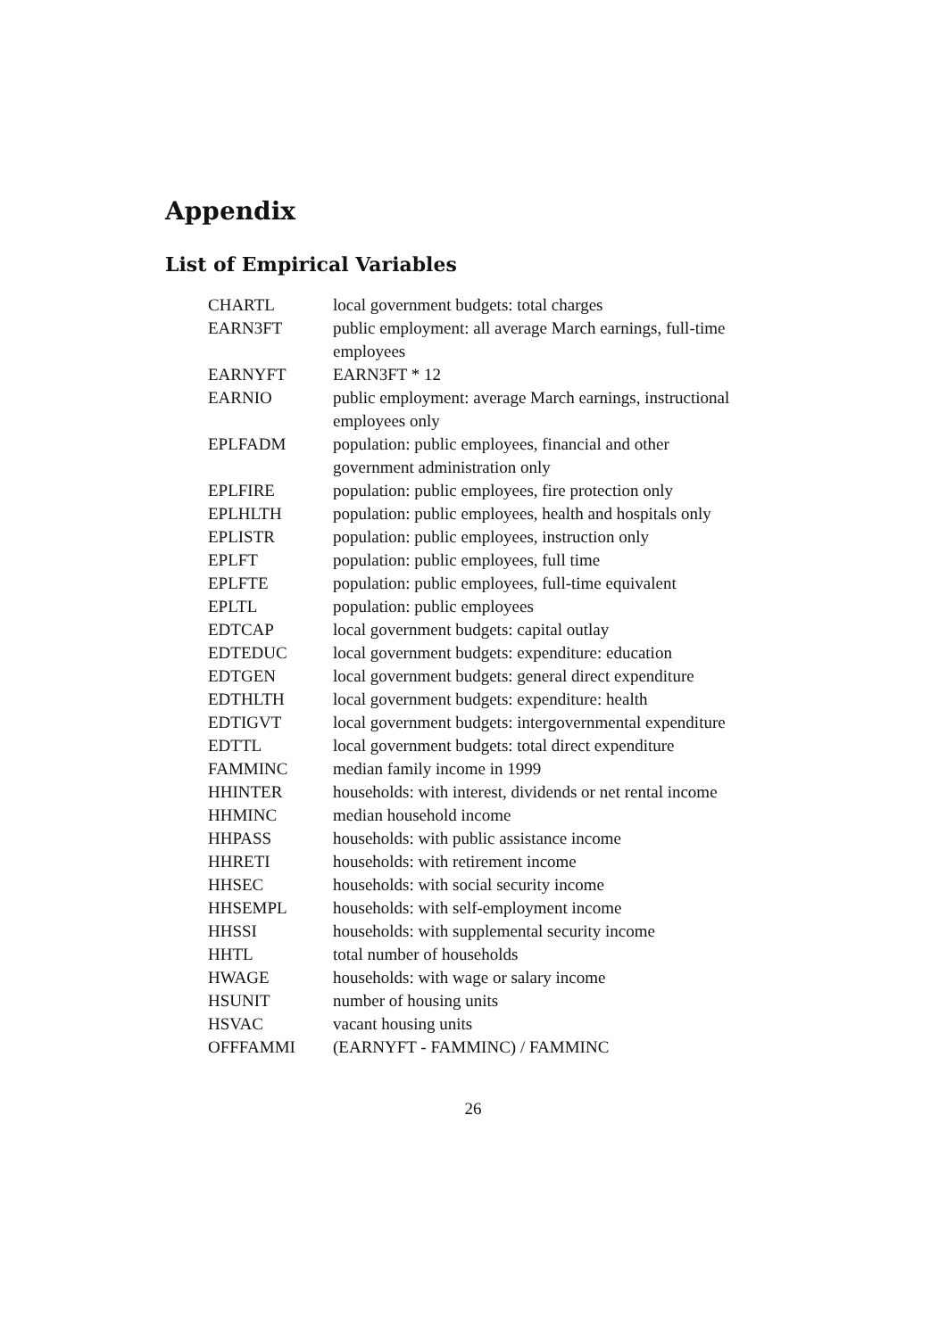Appendix
List of Empirical Variables
| CHARTL | local government budgets: total charges |
| EARN3FT | public employment: all average March earnings, full-time employees |
| EARNYFT | EARN3FT * 12 |
| EARNIO | public employment: average March earnings, instructional employees only |
| EPLFADM | population: public employees, financial and other government administration only |
| EPLFIRE | population: public employees, fire protection only |
| EPLHLTH | population: public employees, health and hospitals only |
| EPLISTR | population: public employees, instruction only |
| EPLFT | population: public employees, full time |
| EPLFTE | population: public employees, full-time equivalent |
| EPLTL | population: public employees |
| EDTCAP | local government budgets: capital outlay |
| EDTEDUC | local government budgets: expenditure: education |
| EDTGEN | local government budgets: general direct expenditure |
| EDTHLTH | local government budgets: expenditure: health |
| EDTIGVT | local government budgets: intergovernmental expenditure |
| EDTTL | local government budgets: total direct expenditure |
| FAMMINC | median family income in 1999 |
| HHINTER | households: with interest, dividends or net rental income |
| HHMINC | median household income |
| HHPASS | households: with public assistance income |
| HHRETI | households: with retirement income |
| HHSEC | households: with social security income |
| HHSEMPL | households: with self-employment income |
| HHSSI | households: with supplemental security income |
| HHTL | total number of households |
| HWAGE | households: with wage or salary income |
| HSUNIT | number of housing units |
| HSVAC | vacant housing units |
| OFFFAMMI | (EARNYFT - FAMMINC) / FAMMINC |
26